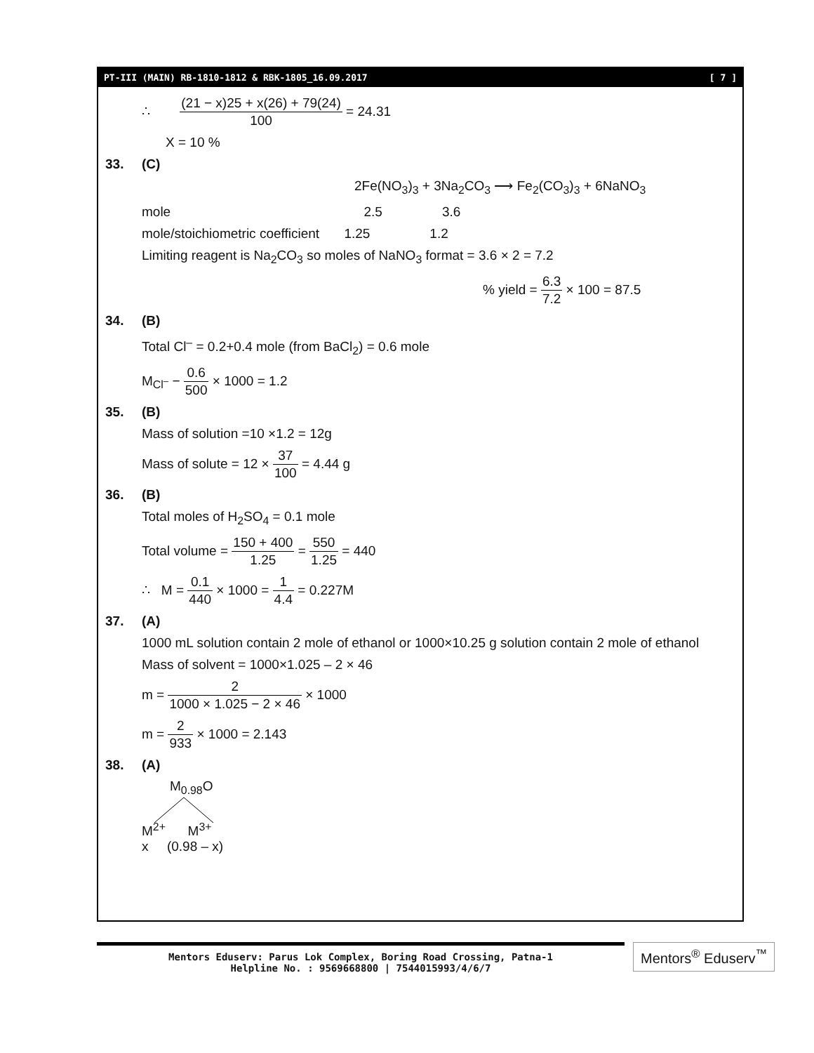PT-III (MAIN) RB-1810-1812 & RBK-1805_16.09.2017 [ 7 ]
∴ (21 − x)25 + x(26) + 79(24) 100 = 24.31
X = 10 %
33. (C)
2Fe(NO<sub>3</sub>)<sub>3</sub> + 3Na<sub>2</sub>CO<sub>3</sub> ⟶ Fe<sub>2</sub>(CO<sub>3</sub>)<sub>3</sub> + 6NaNO<sub>3</sub>
mole 2.5 3.6
mole/stoichiometric coefficient 1.25 1.2
Limiting reagent is Na<sub>2</sub>CO<sub>3</sub> so moles of NaNO<sub>3</sub> format = 3.6 × 2 = 7.2
% yield = 6.3 7.2 × 100 = 87.5
34. (B)
Total Cl<sup>–</sup> = 0.2+0.4 mole (from BaCl<sub>2</sub>) = 0.6 mole
M<sub>Cl<sup>–</sup></sub> − 0.6 500 × 1000 = 1.2
35. (B)
Mass of solution =10 ×1.2 = 12g
Mass of solute = 12 × 37 100 = 4.44 g
36. (B)
Total moles of H<sub>2</sub>SO<sub>4</sub> = 0.1 mole
Total volume = 150 + 400 1.25 = 550 1.25 = 440
∴ M = 0.1 440 × 1000 = 1 4.4 = 0.227M
37. (A)
1000 mL solution contain 2 mole of ethanol or 1000×10.25 g solution contain 2 mole of ethanol
Mass of solvent = 1000×1.025 – 2 × 46
m = 2 1000 × 1.025 − 2 × 46 × 1000
m = 2 933 × 1000 = 2.143
38. (A)
M<sub>0.98</sub>O
M<sup>2+</sup> M<sup>3+</sup>
x (0.98 – x)
Mentors Eduserv: Parus Lok Complex, Boring Road Crossing, Patna-1
Helpline No. : 9569668800 | 7544015993/4/6/7
Mentors<sup>®</sup> Eduserv<sup>™</sup>